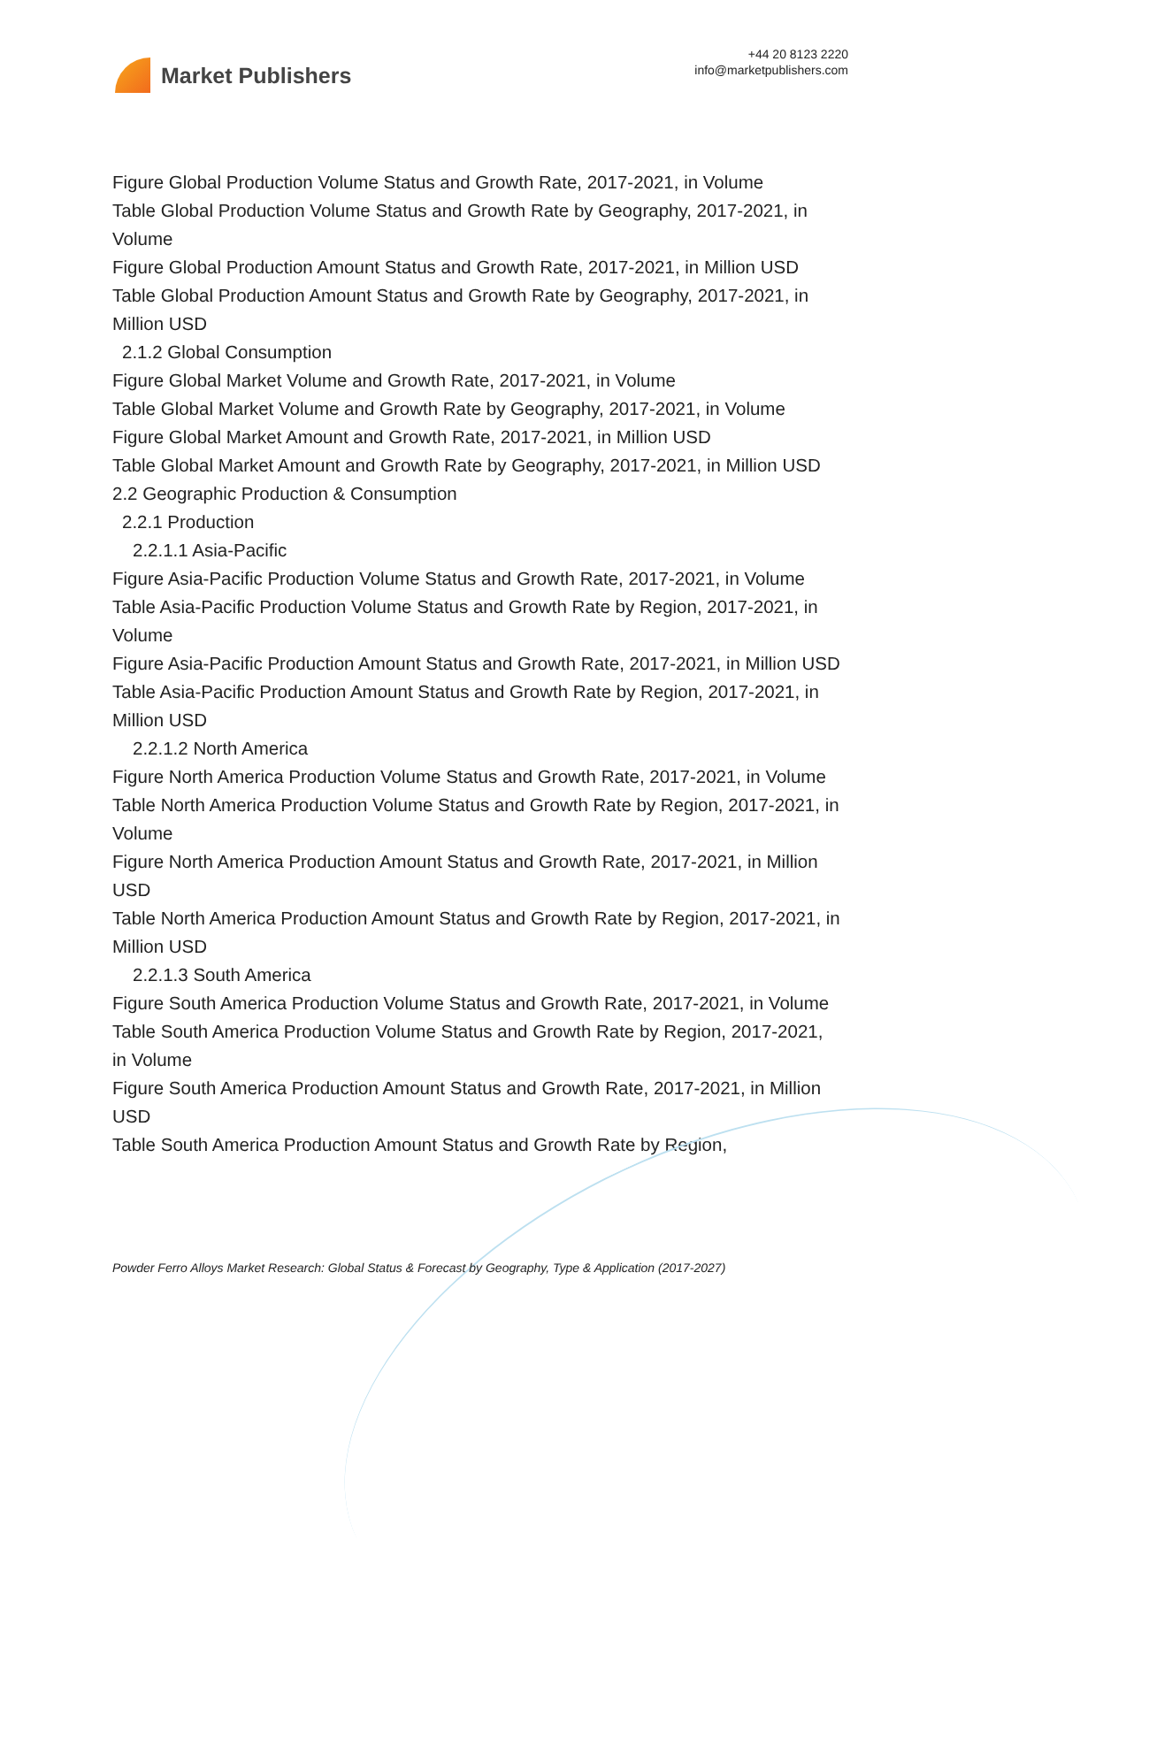Market Publishers
+44 20 8123 2220
info@marketpublishers.com
Figure Global Production Volume Status and Growth Rate, 2017-2021, in Volume
Table Global Production Volume Status and Growth Rate by Geography, 2017-2021, in Volume
Figure Global Production Amount Status and Growth Rate, 2017-2021, in Million USD
Table Global Production Amount Status and Growth Rate by Geography, 2017-2021, in Million USD
2.1.2 Global Consumption
Figure Global Market Volume and Growth Rate, 2017-2021, in Volume
Table Global Market Volume and Growth Rate by Geography, 2017-2021, in Volume
Figure Global Market Amount and Growth Rate, 2017-2021, in Million USD
Table Global Market Amount and Growth Rate by Geography, 2017-2021, in Million USD
2.2 Geographic Production & Consumption
2.2.1 Production
2.2.1.1 Asia-Pacific
Figure Asia-Pacific Production Volume Status and Growth Rate, 2017-2021, in Volume
Table Asia-Pacific Production Volume Status and Growth Rate by Region, 2017-2021, in Volume
Figure Asia-Pacific Production Amount Status and Growth Rate, 2017-2021, in Million USD
Table Asia-Pacific Production Amount Status and Growth Rate by Region, 2017-2021, in Million USD
2.2.1.2 North America
Figure North America Production Volume Status and Growth Rate, 2017-2021, in Volume
Table North America Production Volume Status and Growth Rate by Region, 2017-2021, in Volume
Figure North America Production Amount Status and Growth Rate, 2017-2021, in Million USD
Table North America Production Amount Status and Growth Rate by Region, 2017-2021, in Million USD
2.2.1.3 South America
Figure South America Production Volume Status and Growth Rate, 2017-2021, in Volume
Table South America Production Volume Status and Growth Rate by Region, 2017-2021, in Volume
Figure South America Production Amount Status and Growth Rate, 2017-2021, in Million USD
Table South America Production Amount Status and Growth Rate by Region,
Powder Ferro Alloys Market Research: Global Status & Forecast by Geography, Type & Application (2017-2027)